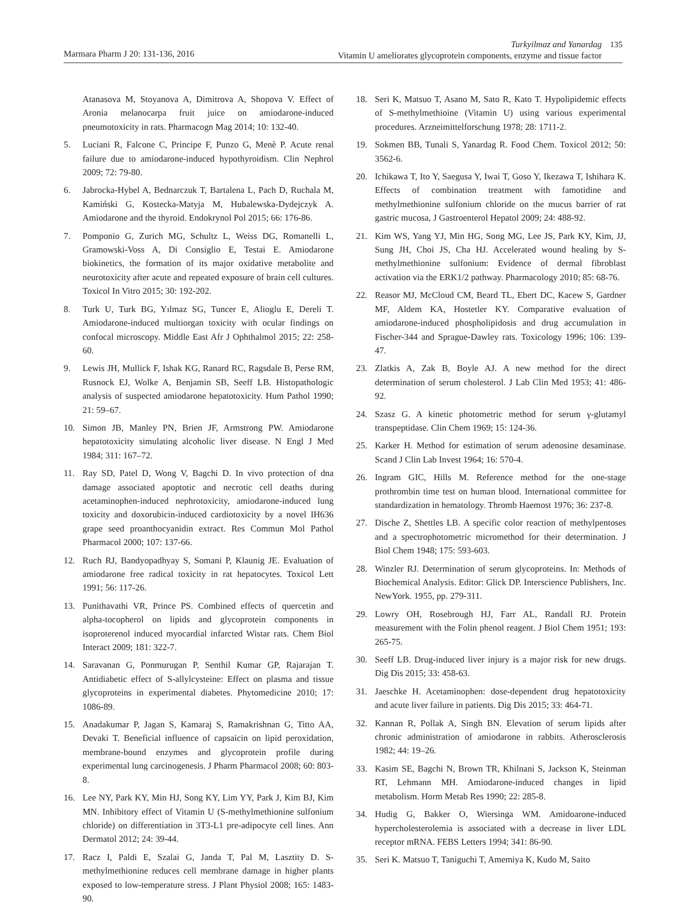Marmara Pharm J 20: 131-136, 2016
Turkyilmaz and Yanardag
Vitamin U ameliorates glycoprotein components, enzyme and tissue factor
135
Atanasova M, Stoyanova A, Dimitrova A, Shopova V. Effect of Aronia melanocarpa fruit juice on amiodarone-induced pneumotoxicity in rats. Pharmacogn Mag 2014; 10: 132-40.
5. Luciani R, Falcone C, Principe F, Punzo G, Menè P. Acute renal failure due to amiodarone-induced hypothyroidism. Clin Nephrol 2009; 72: 79-80.
6. Jabrocka-Hybel A, Bednarczuk T, Bartalena L, Pach D, Ruchala M, Kamiński G, Kostecka-Matyja M, Hubalewska-Dydejczyk A. Amiodarone and the thyroid. Endokrynol Pol 2015; 66: 176-86.
7. Pomponio G, Zurich MG, Schultz L, Weiss DG, Romanelli L, Gramowski-Voss A, Di Consiglio E, Testai E. Amiodarone biokinetics, the formation of its major oxidative metabolite and neurotoxicity after acute and repeated exposure of brain cell cultures. Toxicol In Vitro 2015; 30: 192-202.
8. Turk U, Turk BG, Yılmaz SG, Tuncer E, Alioglu E, Dereli T. Amiodarone-induced multiorgan toxicity with ocular findings on confocal microscopy. Middle East Afr J Ophthalmol 2015; 22: 258-60.
9. Lewis JH, Mullick F, Ishak KG, Ranard RC, Ragsdale B, Perse RM, Rusnock EJ, Wolke A, Benjamin SB, Seeff LB. Histopathologic analysis of suspected amiodarone hepatotoxicity. Hum Pathol 1990; 21: 59–67.
10. Simon JB, Manley PN, Brien JF, Armstrong PW. Amiodarone hepatotoxicity simulating alcoholic liver disease. N Engl J Med 1984; 311: 167–72.
11. Ray SD, Patel D, Wong V, Bagchi D. In vivo protection of dna damage associated apoptotic and necrotic cell deaths during acetaminophen-induced nephrotoxicity, amiodarone-induced lung toxicity and doxorubicin-induced cardiotoxicity by a novel IH636 grape seed proanthocyanidin extract. Res Commun Mol Pathol Pharmacol 2000; 107: 137-66.
12. Ruch RJ, Bandyopadhyay S, Somani P, Klaunig JE. Evaluation of amiodarone free radical toxicity in rat hepatocytes. Toxicol Lett 1991; 56: 117-26.
13. Punithavathi VR, Prince PS. Combined effects of quercetin and alpha-tocopherol on lipids and glycoprotein components in isoproterenol induced myocardial infarcted Wistar rats. Chem Biol Interact 2009; 181: 322-7.
14. Saravanan G, Ponmurugan P, Senthil Kumar GP, Rajarajan T. Antidiabetic effect of S-allylcysteine: Effect on plasma and tissue glycoproteins in experimental diabetes. Phytomedicine 2010; 17: 1086-89.
15. Anadakumar P, Jagan S, Kamaraj S, Ramakrishnan G, Titto AA, Devaki T. Beneficial influence of capsaicin on lipid peroxidation, membrane-bound enzymes and glycoprotein profile during experimental lung carcinogenesis. J Pharm Pharmacol 2008; 60: 803-8.
16. Lee NY, Park KY, Min HJ, Song KY, Lim YY, Park J, Kim BJ, Kim MN. Inhibitory effect of Vitamin U (S-methylmethionine sulfonium chloride) on differentiation in 3T3-L1 pre-adipocyte cell lines. Ann Dermatol 2012; 24: 39-44.
17. Racz I, Paldi E, Szalai G, Janda T, Pal M, Lasztity D. S-methylmethionine reduces cell membrane damage in higher plants exposed to low-temperature stress. J Plant Physiol 2008; 165: 1483-90.
18. Seri K, Matsuo T, Asano M, Sato R, Kato T. Hypolipidemic effects of S-methylmethioine (Vitamin U) using various experimental procedures. Arzneimittelforschung 1978; 28: 1711-2.
19. Sokmen BB, Tunali S, Yanardag R. Food Chem. Toxicol 2012; 50: 3562-6.
20. Ichikawa T, Ito Y, Saegusa Y, Iwai T, Goso Y, Ikezawa T, Ishihara K. Effects of combination treatment with famotidine and methylmethionine sulfonium chloride on the mucus barrier of rat gastric mucosa, J Gastroenterol Hepatol 2009; 24: 488-92.
21. Kim WS, Yang YJ, Min HG, Song MG, Lee JS, Park KY, Kim, JJ, Sung JH, Choi JS, Cha HJ. Accelerated wound healing by S-methylmethionine sulfonium: Evidence of dermal fibroblast activation via the ERK1/2 pathway. Pharmacology 2010; 85: 68-76.
22. Reasor MJ, McCloud CM, Beard TL, Ebert DC, Kacew S, Gardner MF, Aldem KA, Hostetler KY. Comparative evaluation of amiodarone-induced phospholipidosis and drug accumulation in Fischer-344 and Sprague-Dawley rats. Toxicology 1996; 106: 139-47.
23. Zlatkis A, Zak B, Boyle AJ. A new method for the direct determination of serum cholesterol. J Lab Clin Med 1953; 41: 486-92.
24. Szasz G. A kinetic photometric method for serum γ-glutamyl transpeptidase. Clin Chem 1969; 15: 124-36.
25. Karker H. Method for estimation of serum adenosine desaminase. Scand J Clin Lab Invest 1964; 16: 570-4.
26. Ingram GIC, Hills M. Reference method for the one-stage prothrombin time test on human blood. International committee for standardization in hematology. Thromb Haemost 1976; 36: 237-8.
27. Dische Z, Shettles LB. A specific color reaction of methylpentoses and a spectrophotometric micromethod for their determination. J Biol Chem 1948; 175: 593-603.
28. Winzler RJ. Determination of serum glycoproteins. In: Methods of Biochemical Analysis. Editor: Glick DP. Interscience Publishers, Inc. NewYork. 1955, pp. 279-311.
29. Lowry OH, Rosebrough HJ, Farr AL, Randall RJ. Protein measurement with the Folin phenol reagent. J Biol Chem 1951; 193: 265-75.
30. Seeff LB. Drug-induced liver injury is a major risk for new drugs. Dig Dis 2015; 33: 458-63.
31. Jaeschke H. Acetaminophen: dose-dependent drug hepatotoxicity and acute liver failure in patients. Dig Dis 2015; 33: 464-71.
32. Kannan R, Pollak A, Singh BN. Elevation of serum lipids after chronic administration of amiodarone in rabbits. Atherosclerosis 1982; 44: 19–26.
33. Kasim SE, Bagchi N, Brown TR, Khilnani S, Jackson K, Steinman RT, Lehmann MH. Amiodarone-induced changes in lipid metabolism. Horm Metab Res 1990; 22: 285-8.
34. Hudig G, Bakker O, Wiersinga WM. Amidoarone-induced hypercholesterolemia is associated with a decrease in liver LDL receptor mRNA. FEBS Letters 1994; 341: 86-90.
35. Seri K. Matsuo T, Taniguchi T, Amemiya K, Kudo M, Saito